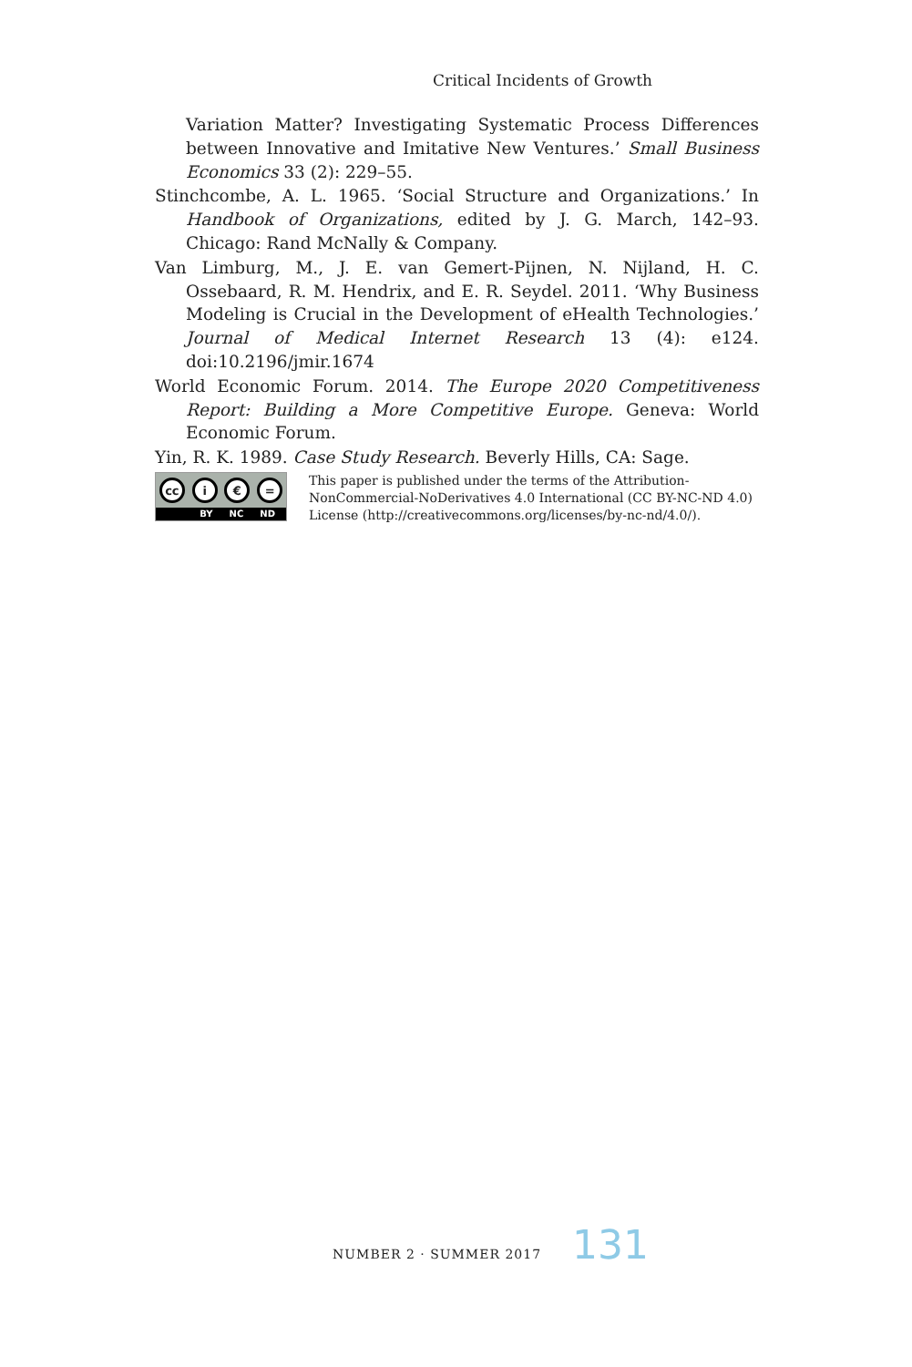Critical Incidents of Growth
Variation Matter? Investigating Systematic Process Differences between Innovative and Imitative New Ventures.’ Small Business Economics 33 (2): 229–55.
Stinchcombe, A. L. 1965. ‘Social Structure and Organizations.’ In Handbook of Organizations, edited by J. G. March, 142–93. Chicago: Rand McNally & Company.
Van Limburg, M., J. E. van Gemert-Pijnen, N. Nijland, H. C. Ossebaard, R. M. Hendrix, and E. R. Seydel. 2011. ‘Why Business Modeling is Crucial in the Development of eHealth Technologies.’ Journal of Medical Internet Research 13 (4): e124. doi:10.2196/jmir.1674
World Economic Forum. 2014. The Europe 2020 Competitiveness Report: Building a More Competitive Europe. Geneva: World Economic Forum.
Yin, R. K. 1989. Case Study Research. Beverly Hills, CA: Sage.
cc i € =
BY NC ND
This paper is published under the terms of the Attribution-
NonCommercial-NoDerivatives 4.0 International (CC BY-NC-ND 4.0)
License (http://creativecommons.org/licenses/by-nc-nd/4.0/).
NUMBER 2 · SUMMER 2017 131